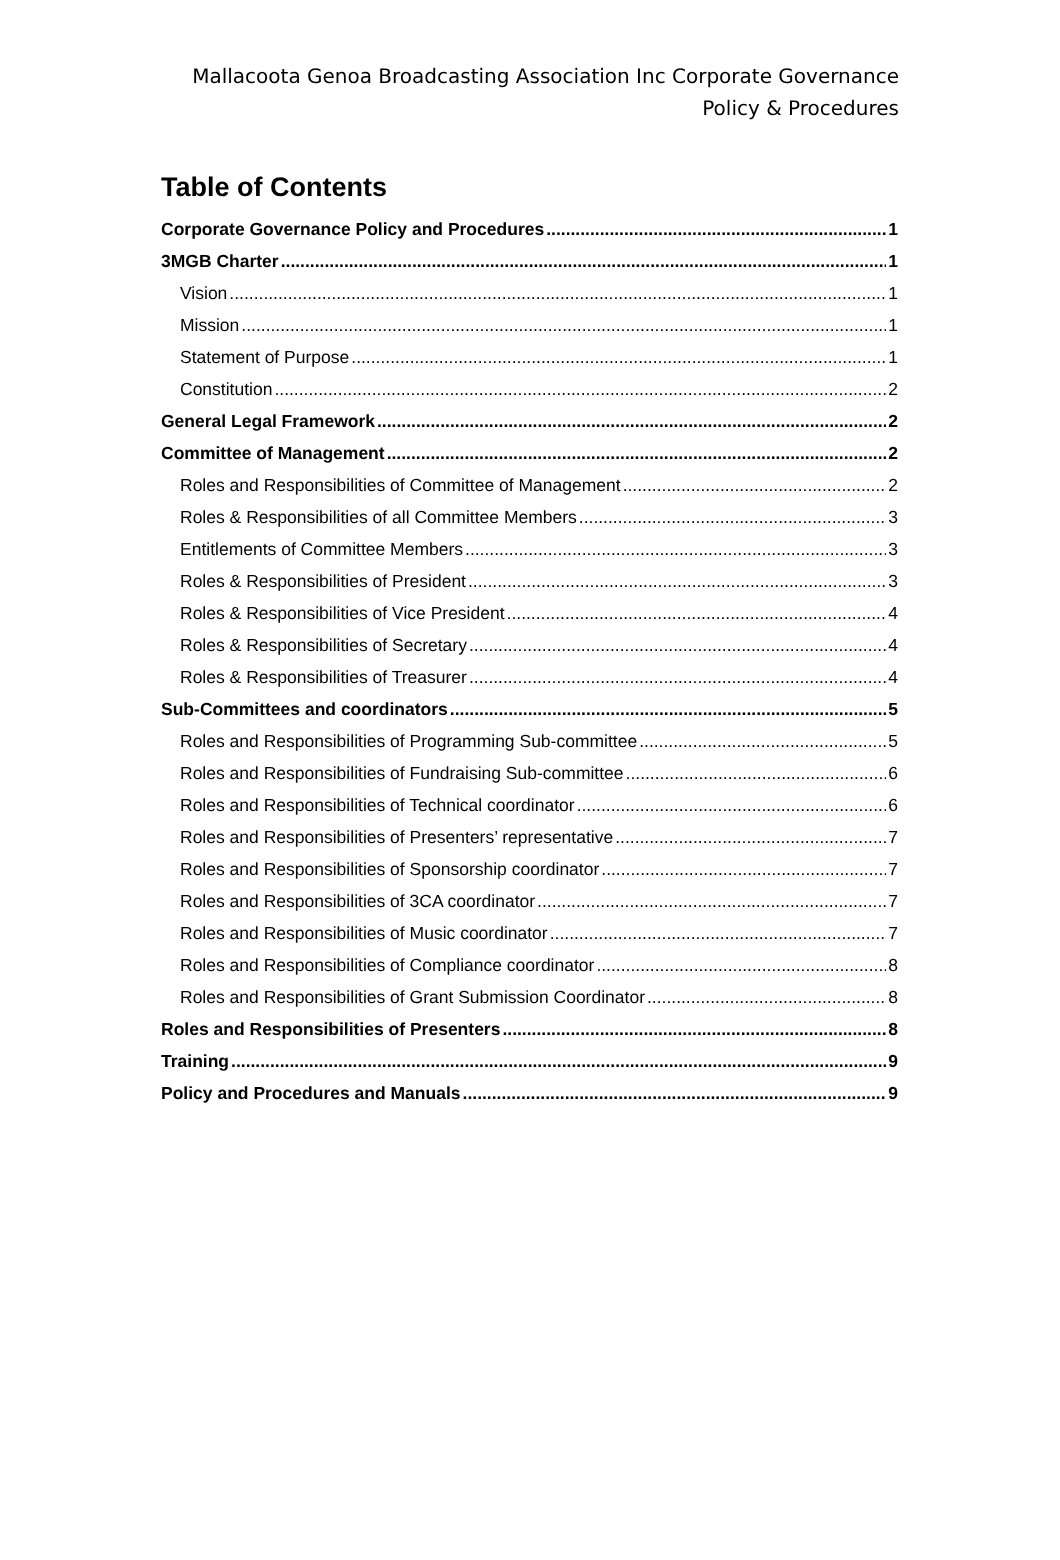Mallacoota Genoa Broadcasting Association Inc Corporate Governance
Policy & Procedures
Table of Contents
Corporate Governance Policy and Procedures 1
3MGB Charter 1
Vision 1
Mission 1
Statement of Purpose 1
Constitution 2
General Legal Framework 2
Committee of Management 2
Roles and Responsibilities of Committee of Management 2
Roles & Responsibilities of all Committee Members 3
Entitlements of Committee Members 3
Roles & Responsibilities of President 3
Roles & Responsibilities of Vice President 4
Roles & Responsibilities of Secretary 4
Roles & Responsibilities of Treasurer 4
Sub-Committees and coordinators 5
Roles and Responsibilities of Programming Sub-committee 5
Roles and Responsibilities of Fundraising Sub-committee 6
Roles and Responsibilities of Technical coordinator 6
Roles and Responsibilities of Presenters’ representative 7
Roles and Responsibilities of Sponsorship coordinator 7
Roles and Responsibilities of 3CA coordinator 7
Roles and Responsibilities of Music coordinator 7
Roles and Responsibilities of Compliance coordinator 8
Roles and Responsibilities of Grant Submission Coordinator 8
Roles and Responsibilities of Presenters 8
Training 9
Policy and Procedures and Manuals 9